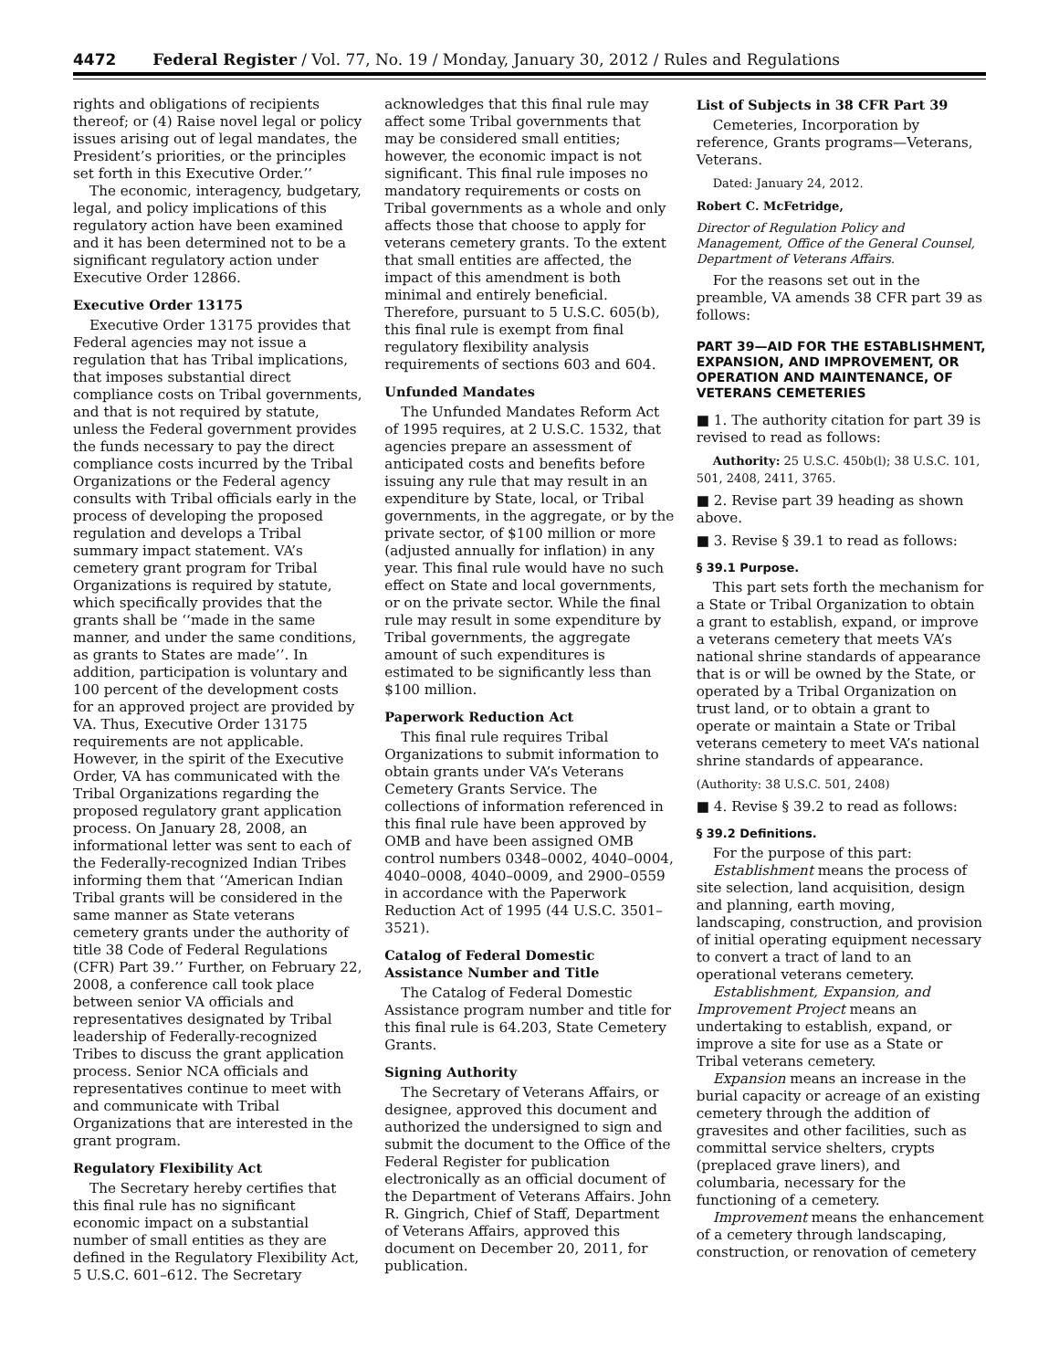4472 Federal Register / Vol. 77, No. 19 / Monday, January 30, 2012 / Rules and Regulations
rights and obligations of recipients thereof; or (4) Raise novel legal or policy issues arising out of legal mandates, the President’s priorities, or the principles set forth in this Executive Order.’’
The economic, interagency, budgetary, legal, and policy implications of this regulatory action have been examined and it has been determined not to be a significant regulatory action under Executive Order 12866.
Executive Order 13175
Executive Order 13175 provides that Federal agencies may not issue a regulation that has Tribal implications, that imposes substantial direct compliance costs on Tribal governments, and that is not required by statute, unless the Federal government provides the funds necessary to pay the direct compliance costs incurred by the Tribal Organizations or the Federal agency consults with Tribal officials early in the process of developing the proposed regulation and develops a Tribal summary impact statement. VA’s cemetery grant program for Tribal Organizations is required by statute, which specifically provides that the grants shall be ‘‘made in the same manner, and under the same conditions, as grants to States are made’’. In addition, participation is voluntary and 100 percent of the development costs for an approved project are provided by VA. Thus, Executive Order 13175 requirements are not applicable. However, in the spirit of the Executive Order, VA has communicated with the Tribal Organizations regarding the proposed regulatory grant application process. On January 28, 2008, an informational letter was sent to each of the Federally-recognized Indian Tribes informing them that ‘‘American Indian Tribal grants will be considered in the same manner as State veterans cemetery grants under the authority of title 38 Code of Federal Regulations (CFR) Part 39.’’ Further, on February 22, 2008, a conference call took place between senior VA officials and representatives designated by Tribal leadership of Federally-recognized Tribes to discuss the grant application process. Senior NCA officials and representatives continue to meet with and communicate with Tribal Organizations that are interested in the grant program.
Regulatory Flexibility Act
The Secretary hereby certifies that this final rule has no significant economic impact on a substantial number of small entities as they are defined in the Regulatory Flexibility Act, 5 U.S.C. 601–612. The Secretary
acknowledges that this final rule may affect some Tribal governments that may be considered small entities; however, the economic impact is not significant. This final rule imposes no mandatory requirements or costs on Tribal governments as a whole and only affects those that choose to apply for veterans cemetery grants. To the extent that small entities are affected, the impact of this amendment is both minimal and entirely beneficial. Therefore, pursuant to 5 U.S.C. 605(b), this final rule is exempt from final regulatory flexibility analysis requirements of sections 603 and 604.
Unfunded Mandates
The Unfunded Mandates Reform Act of 1995 requires, at 2 U.S.C. 1532, that agencies prepare an assessment of anticipated costs and benefits before issuing any rule that may result in an expenditure by State, local, or Tribal governments, in the aggregate, or by the private sector, of $100 million or more (adjusted annually for inflation) in any year. This final rule would have no such effect on State and local governments, or on the private sector. While the final rule may result in some expenditure by Tribal governments, the aggregate amount of such expenditures is estimated to be significantly less than $100 million.
Paperwork Reduction Act
This final rule requires Tribal Organizations to submit information to obtain grants under VA’s Veterans Cemetery Grants Service. The collections of information referenced in this final rule have been approved by OMB and have been assigned OMB control numbers 0348–0002, 4040–0004, 4040–0008, 4040–0009, and 2900–0559 in accordance with the Paperwork Reduction Act of 1995 (44 U.S.C. 3501–3521).
Catalog of Federal Domestic Assistance Number and Title
The Catalog of Federal Domestic Assistance program number and title for this final rule is 64.203, State Cemetery Grants.
Signing Authority
The Secretary of Veterans Affairs, or designee, approved this document and authorized the undersigned to sign and submit the document to the Office of the Federal Register for publication electronically as an official document of the Department of Veterans Affairs. John R. Gingrich, Chief of Staff, Department of Veterans Affairs, approved this document on December 20, 2011, for publication.
List of Subjects in 38 CFR Part 39
Cemeteries, Incorporation by reference, Grants programs—Veterans, Veterans.
Dated: January 24, 2012.
Robert C. McFetridge,
Director of Regulation Policy and Management, Office of the General Counsel, Department of Veterans Affairs.
For the reasons set out in the preamble, VA amends 38 CFR part 39 as follows:
PART 39—AID FOR THE ESTABLISHMENT, EXPANSION, AND IMPROVEMENT, OR OPERATION AND MAINTENANCE, OF VETERANS CEMETERIES
■ 1. The authority citation for part 39 is revised to read as follows:
Authority: 25 U.S.C. 450b(l); 38 U.S.C. 101, 501, 2408, 2411, 3765.
■ 2. Revise part 39 heading as shown above.
■ 3. Revise § 39.1 to read as follows:
§ 39.1 Purpose.
This part sets forth the mechanism for a State or Tribal Organization to obtain a grant to establish, expand, or improve a veterans cemetery that meets VA’s national shrine standards of appearance that is or will be owned by the State, or operated by a Tribal Organization on trust land, or to obtain a grant to operate or maintain a State or Tribal veterans cemetery to meet VA’s national shrine standards of appearance.
(Authority: 38 U.S.C. 501, 2408)
■ 4. Revise § 39.2 to read as follows:
§ 39.2 Definitions.
For the purpose of this part:
Establishment means the process of site selection, land acquisition, design and planning, earth moving, landscaping, construction, and provision of initial operating equipment necessary to convert a tract of land to an operational veterans cemetery.
Establishment, Expansion, and Improvement Project means an undertaking to establish, expand, or improve a site for use as a State or Tribal veterans cemetery.
Expansion means an increase in the burial capacity or acreage of an existing cemetery through the addition of gravesites and other facilities, such as committal service shelters, crypts (preplaced grave liners), and columbaria, necessary for the functioning of a cemetery.
Improvement means the enhancement of a cemetery through landscaping, construction, or renovation of cemetery